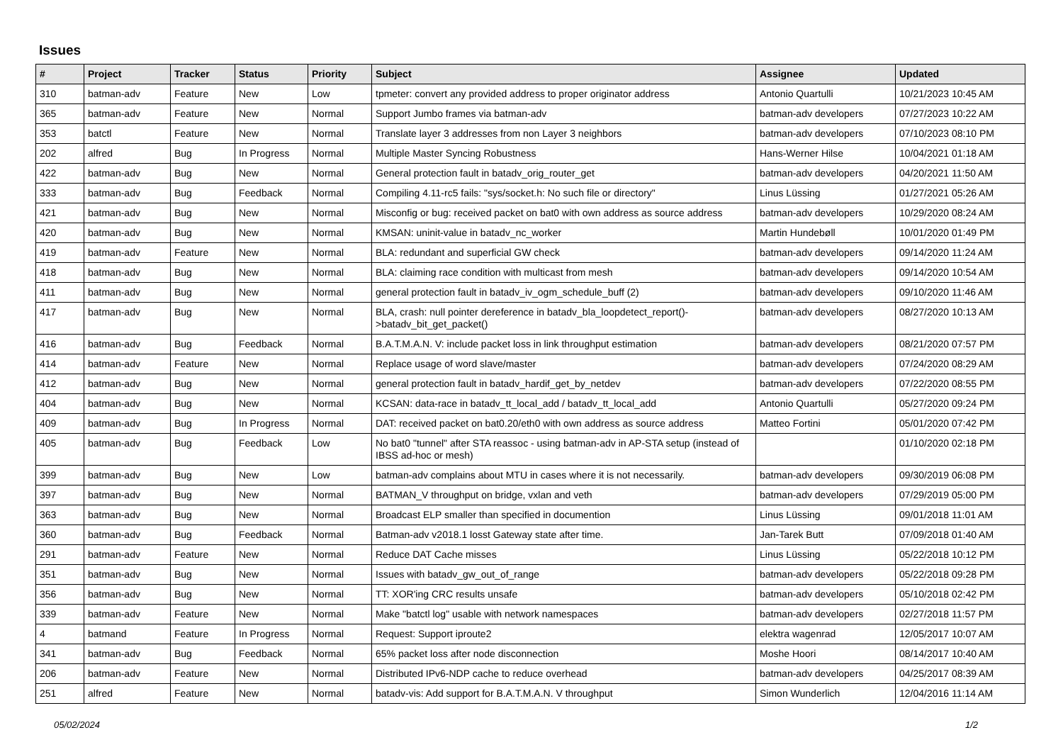Issues
| # | Project | Tracker | Status | Priority | Subject | Assignee | Updated |
| --- | --- | --- | --- | --- | --- | --- | --- |
| 310 | batman-adv | Feature | New | Low | tpmeter: convert any provided address to proper originator address | Antonio Quartulli | 10/21/2023 10:45 AM |
| 365 | batman-adv | Feature | New | Normal | Support Jumbo frames via batman-adv | batman-adv developers | 07/27/2023 10:22 AM |
| 353 | batctl | Feature | New | Normal | Translate layer 3 addresses from non Layer 3 neighbors | batman-adv developers | 07/10/2023 08:10 PM |
| 202 | alfred | Bug | In Progress | Normal | Multiple Master Syncing Robustness | Hans-Werner Hilse | 10/04/2021 01:18 AM |
| 422 | batman-adv | Bug | New | Normal | General protection fault in batadv_orig_router_get | batman-adv developers | 04/20/2021 11:50 AM |
| 333 | batman-adv | Bug | Feedback | Normal | Compiling 4.11-rc5 fails: "sys/socket.h: No such file or directory" | Linus Lüssing | 01/27/2021 05:26 AM |
| 421 | batman-adv | Bug | New | Normal | Misconfig or bug: received packet on bat0 with own address as source address | batman-adv developers | 10/29/2020 08:24 AM |
| 420 | batman-adv | Bug | New | Normal | KMSAN: uninit-value in batadv_nc_worker | Martin Hundebøll | 10/01/2020 01:49 PM |
| 419 | batman-adv | Feature | New | Normal | BLA: redundant and superficial GW check | batman-adv developers | 09/14/2020 11:24 AM |
| 418 | batman-adv | Bug | New | Normal | BLA: claiming race condition with multicast from mesh | batman-adv developers | 09/14/2020 10:54 AM |
| 411 | batman-adv | Bug | New | Normal | general protection fault in batadv_iv_ogm_schedule_buff (2) | batman-adv developers | 09/10/2020 11:46 AM |
| 417 | batman-adv | Bug | New | Normal | BLA, crash: null pointer dereference in batadv_bla_loopdetect_report()->batadv_bit_get_packet() | batman-adv developers | 08/27/2020 10:13 AM |
| 416 | batman-adv | Bug | Feedback | Normal | B.A.T.M.A.N. V: include packet loss in link throughput estimation | batman-adv developers | 08/21/2020 07:57 PM |
| 414 | batman-adv | Feature | New | Normal | Replace usage of word slave/master | batman-adv developers | 07/24/2020 08:29 AM |
| 412 | batman-adv | Bug | New | Normal | general protection fault in batadv_hardif_get_by_netdev | batman-adv developers | 07/22/2020 08:55 PM |
| 404 | batman-adv | Bug | New | Normal | KCSAN: data-race in batadv_tt_local_add / batadv_tt_local_add | Antonio Quartulli | 05/27/2020 09:24 PM |
| 409 | batman-adv | Bug | In Progress | Normal | DAT: received packet on bat0.20/eth0 with own address as source address | Matteo Fortini | 05/01/2020 07:42 PM |
| 405 | batman-adv | Bug | Feedback | Low | No bat0 "tunnel" after STA reassoc - using batman-adv in AP-STA setup (instead of IBSS ad-hoc or mesh) | | 01/10/2020 02:18 PM |
| 399 | batman-adv | Bug | New | Low | batman-adv complains about MTU in cases where it is not necessarily. | batman-adv developers | 09/30/2019 06:08 PM |
| 397 | batman-adv | Bug | New | Normal | BATMAN_V throughput on bridge, vxlan and veth | batman-adv developers | 07/29/2019 05:00 PM |
| 363 | batman-adv | Bug | New | Normal | Broadcast ELP smaller than specified in documention | Linus Lüssing | 09/01/2018 11:01 AM |
| 360 | batman-adv | Bug | Feedback | Normal | Batman-adv v2018.1 losst Gateway state after time. | Jan-Tarek Butt | 07/09/2018 01:40 AM |
| 291 | batman-adv | Feature | New | Normal | Reduce DAT Cache misses | Linus Lüssing | 05/22/2018 10:12 PM |
| 351 | batman-adv | Bug | New | Normal | Issues with batadv_gw_out_of_range | batman-adv developers | 05/22/2018 09:28 PM |
| 356 | batman-adv | Bug | New | Normal | TT: XOR'ing CRC results unsafe | batman-adv developers | 05/10/2018 02:42 PM |
| 339 | batman-adv | Feature | New | Normal | Make "batctl log" usable with network namespaces | batman-adv developers | 02/27/2018 11:57 PM |
| 4 | batmand | Feature | In Progress | Normal | Request: Support iproute2 | elektra wagenrad | 12/05/2017 10:07 AM |
| 341 | batman-adv | Bug | Feedback | Normal | 65% packet loss after node disconnection | Moshe Hoori | 08/14/2017 10:40 AM |
| 206 | batman-adv | Feature | New | Normal | Distributed IPv6-NDP cache to reduce overhead | batman-adv developers | 04/25/2017 08:39 AM |
| 251 | alfred | Feature | New | Normal | batadv-vis: Add support for B.A.T.M.A.N. V throughput | Simon Wunderlich | 12/04/2016 11:14 AM |
05/02/2024 1/2